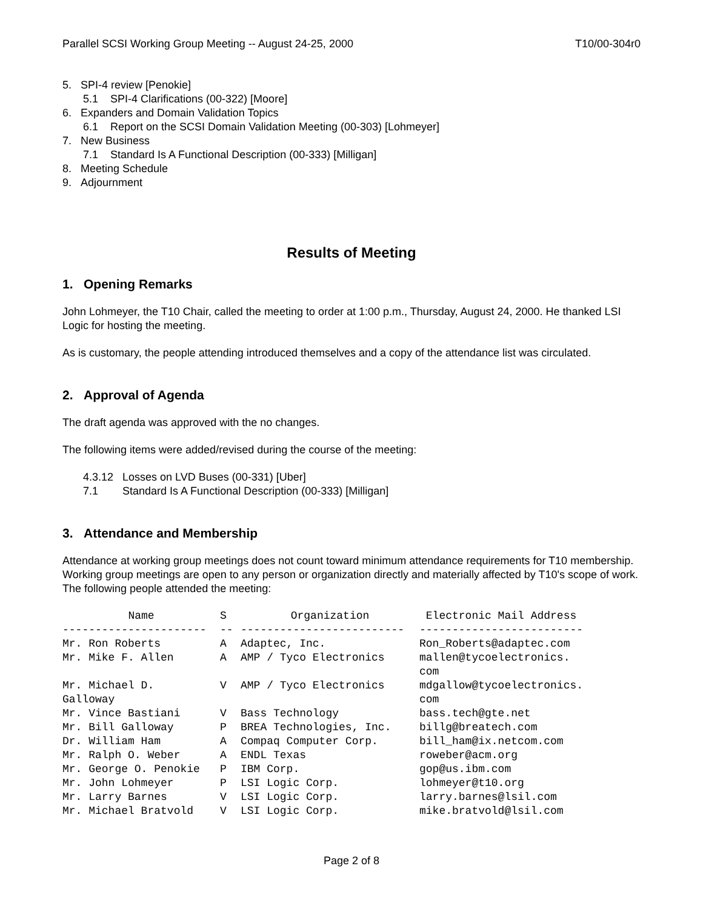Parallel SCSI Working Group Meeting -- August 24-25, 2000 T10/00-304r0
5. SPI-4 review [Penokie]
5.1 SPI-4 Clarifications (00-322) [Moore]
6. Expanders and Domain Validation Topics
6.1 Report on the SCSI Domain Validation Meeting (00-303) [Lohmeyer]
7. New Business
7.1 Standard Is A Functional Description (00-333) [Milligan]
8. Meeting Schedule
9. Adjournment
Results of Meeting
1. Opening Remarks
John Lohmeyer, the T10 Chair, called the meeting to order at 1:00 p.m., Thursday, August 24, 2000. He thanked LSI Logic for hosting the meeting.
As is customary, the people attending introduced themselves and a copy of the attendance list was circulated.
2. Approval of Agenda
The draft agenda was approved with the no changes.
The following items were added/revised during the course of the meeting:
4.3.12 Losses on LVD Buses (00-331) [Uber]
7.1 Standard Is A Functional Description (00-333) [Milligan]
3. Attendance and Membership
Attendance at working group meetings does not count toward minimum attendance requirements for T10 membership. Working group meetings are open to any person or organization directly and materially affected by T10's scope of work. The following people attended the meeting:
| Name | S | Organization | Electronic Mail Address |
| --- | --- | --- | --- |
| ---------------------- | -- | ------------------------- | ------------------------- |
| Mr. Ron Roberts | A | Adaptec, Inc. | Ron_Roberts@adaptec.com |
| Mr. Mike F. Allen | A | AMP / Tyco Electronics | mallen@tycoelectronics. com |
| Mr. Michael D. Galloway | V | AMP / Tyco Electronics | mdgallow@tycoelectronics. com |
| Mr. Vince Bastiani | V | Bass Technology | bass.tech@gte.net |
| Mr. Bill Galloway | P | BREA Technologies, Inc. | billg@breatech.com |
| Dr. William Ham | A | Compaq Computer Corp. | bill_ham@ix.netcom.com |
| Mr. Ralph O. Weber | A | ENDL Texas | roweber@acm.org |
| Mr. George O. Penokie | P | IBM Corp. | gop@us.ibm.com |
| Mr. John Lohmeyer | P | LSI Logic Corp. | lohmeyer@t10.org |
| Mr. Larry Barnes | V | LSI Logic Corp. | larry.barnes@lsil.com |
| Mr. Michael Bratvold | V | LSI Logic Corp. | mike.bratvold@lsil.com |
Page 2 of 8